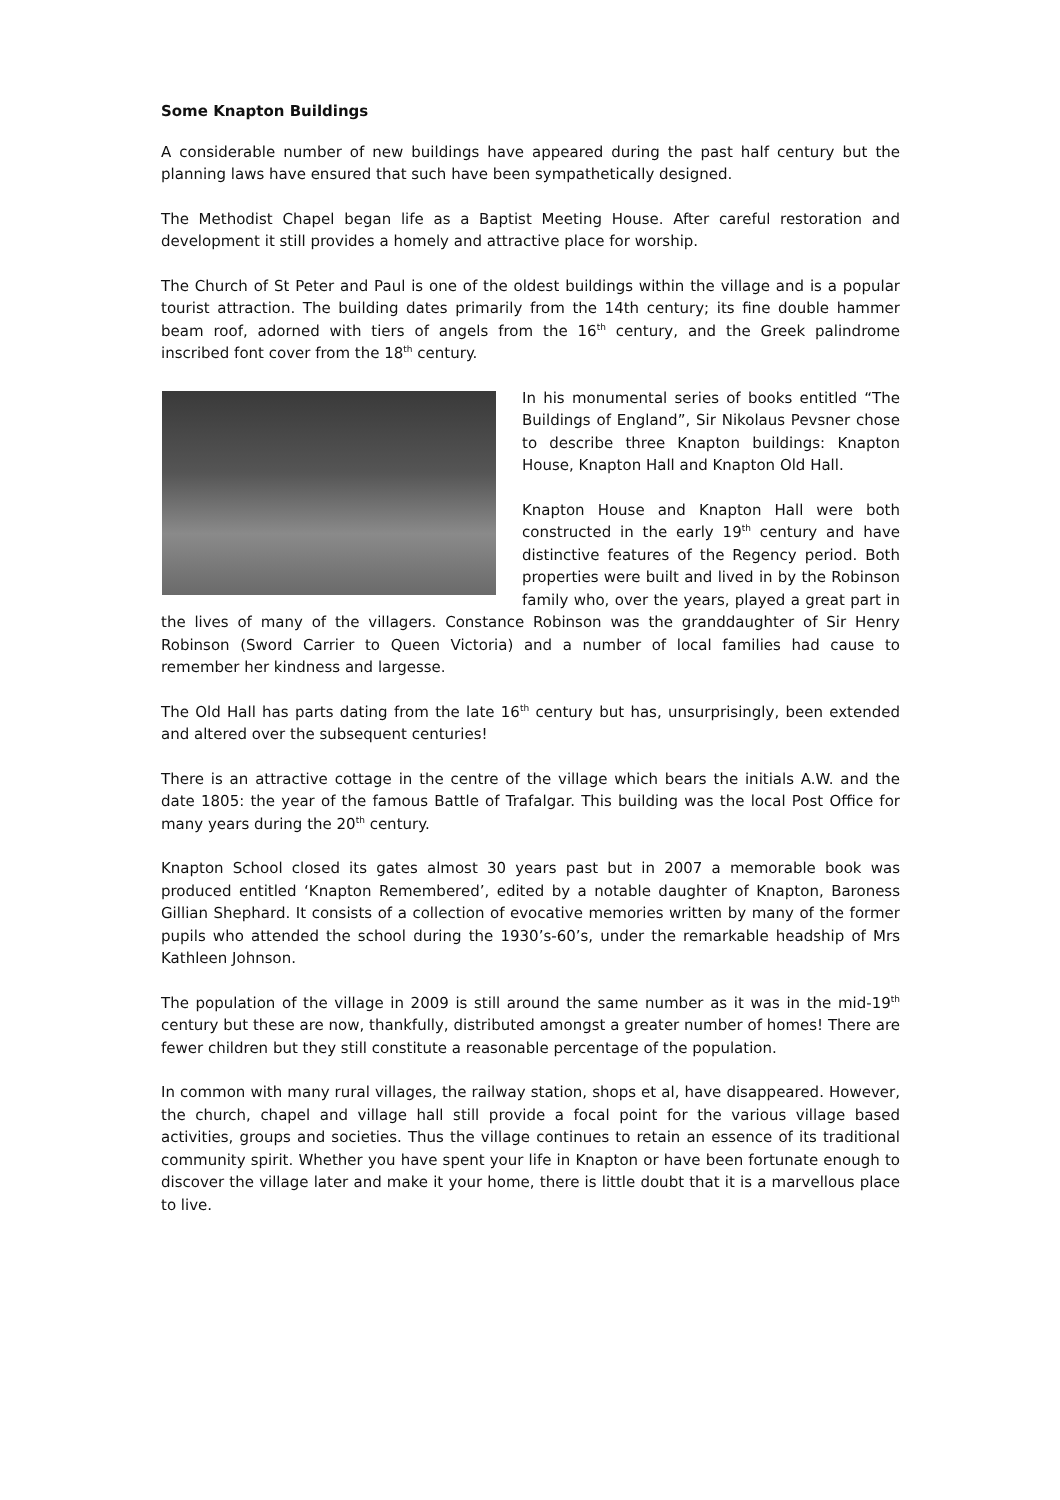Some Knapton Buildings
A considerable number of new buildings have appeared during the past half century but the planning laws have ensured that such have been sympathetically designed.
The Methodist Chapel began life as a Baptist Meeting House. After careful restoration and development it still provides a homely and attractive place for worship.
The Church of St Peter and Paul is one of the oldest buildings within the village and is a popular tourist attraction. The building dates primarily from the 14th century; its fine double hammer beam roof, adorned with tiers of angels from the 16<sup>th</sup> century, and the Greek palindrome inscribed font cover from the 18<sup>th</sup> century.
In his monumental series of books entitled “The Buildings of England”, Sir Nikolaus Pevsner chose to describe three Knapton buildings: Knapton House, Knapton Hall and Knapton Old Hall.
Knapton House and Knapton Hall were both constructed in the early 19<sup>th</sup> century and have distinctive features of the Regency period. Both properties were built and lived in by the Robinson family who, over the years, played a great part in the lives of many of the villagers. Constance Robinson was the granddaughter of Sir Henry Robinson (Sword Carrier to Queen Victoria) and a number of local families had cause to remember her kindness and largesse.
The Old Hall has parts dating from the late 16<sup>th</sup> century but has, unsurprisingly, been extended and altered over the subsequent centuries!
There is an attractive cottage in the centre of the village which bears the initials A.W. and the date 1805: the year of the famous Battle of Trafalgar. This building was the local Post Office for many years during the 20<sup>th</sup> century.
Knapton School closed its gates almost 30 years past but in 2007 a memorable book was produced entitled ‘Knapton Remembered’, edited by a notable daughter of Knapton, Baroness Gillian Shephard. It consists of a collection of evocative memories written by many of the former pupils who attended the school during the 1930’s-60’s, under the remarkable headship of Mrs Kathleen Johnson.
The population of the village in 2009 is still around the same number as it was in the mid-19<sup>th</sup> century but these are now, thankfully, distributed amongst a greater number of homes! There are fewer children but they still constitute a reasonable percentage of the population.
In common with many rural villages, the railway station, shops et al, have disappeared. However, the church, chapel and village hall still provide a focal point for the various village based activities, groups and societies. Thus the village continues to retain an essence of its traditional community spirit. Whether you have spent your life in Knapton or have been fortunate enough to discover the village later and make it your home, there is little doubt that it is a marvellous place to live.